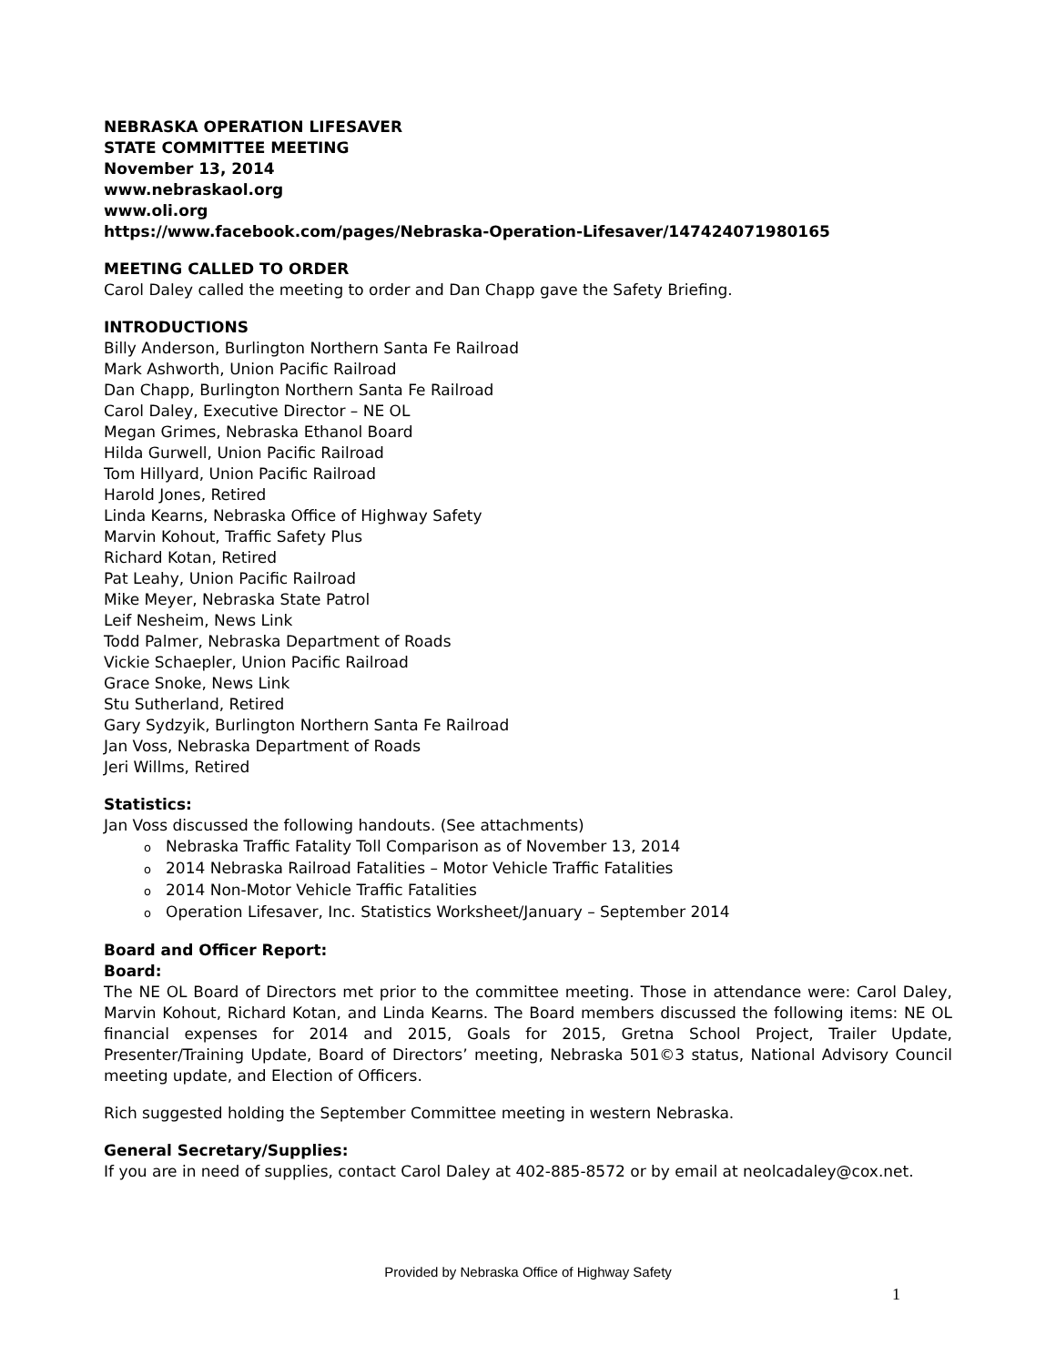NEBRASKA OPERATION LIFESAVER
STATE COMMITTEE MEETING
November 13, 2014
www.nebraskaol.org
www.oli.org
https://www.facebook.com/pages/Nebraska-Operation-Lifesaver/147424071980165
MEETING CALLED TO ORDER
Carol Daley called the meeting to order and Dan Chapp gave the Safety Briefing.
INTRODUCTIONS
Billy Anderson, Burlington Northern Santa Fe Railroad
Mark Ashworth, Union Pacific Railroad
Dan Chapp, Burlington Northern Santa Fe Railroad
Carol Daley, Executive Director – NE OL
Megan Grimes, Nebraska Ethanol Board
Hilda Gurwell, Union Pacific Railroad
Tom Hillyard, Union Pacific Railroad
Harold Jones, Retired
Linda Kearns, Nebraska Office of Highway Safety
Marvin Kohout, Traffic Safety Plus
Richard Kotan, Retired
Pat Leahy, Union Pacific Railroad
Mike Meyer, Nebraska State Patrol
Leif Nesheim, News Link
Todd Palmer, Nebraska Department of Roads
Vickie Schaepler, Union Pacific Railroad
Grace Snoke, News Link
Stu Sutherland, Retired
Gary Sydzyik, Burlington Northern Santa Fe Railroad
Jan Voss, Nebraska Department of Roads
Jeri Willms, Retired
Statistics:
Jan Voss discussed the following handouts. (See attachments)
o Nebraska Traffic Fatality Toll Comparison as of November 13, 2014
o 2014 Nebraska Railroad Fatalities – Motor Vehicle Traffic Fatalities
o 2014 Non-Motor Vehicle Traffic Fatalities
o Operation Lifesaver, Inc. Statistics Worksheet/January – September 2014
Board and Officer Report:
Board:
The NE OL Board of Directors met prior to the committee meeting. Those in attendance were: Carol Daley, Marvin Kohout, Richard Kotan, and Linda Kearns. The Board members discussed the following items: NE OL financial expenses for 2014 and 2015, Goals for 2015, Gretna School Project, Trailer Update, Presenter/Training Update, Board of Directors’ meeting, Nebraska 501©3 status, National Advisory Council meeting update, and Election of Officers.
Rich suggested holding the September Committee meeting in western Nebraska.
General Secretary/Supplies:
If you are in need of supplies, contact Carol Daley at 402-885-8572 or by email at neolcadaley@cox.net.
Provided by Nebraska Office of Highway Safety
1